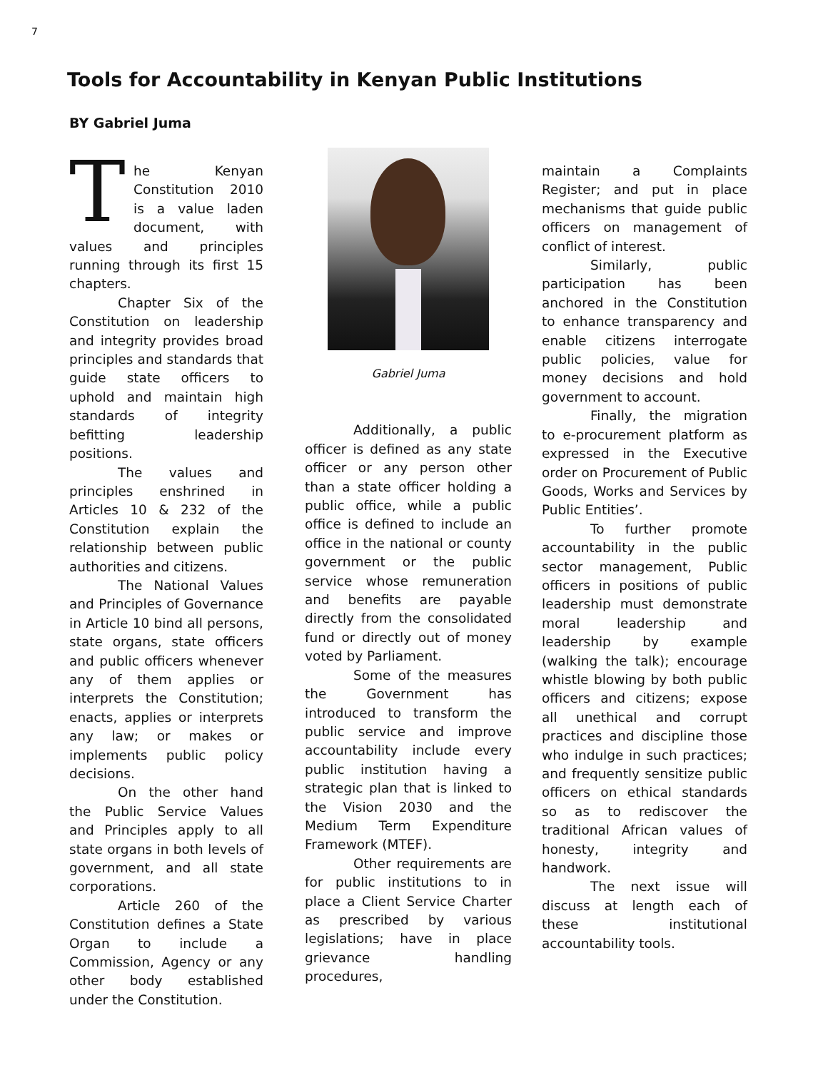7
Tools for Accountability in Kenyan Public Institutions
BY Gabriel Juma
The Kenyan Constitution 2010 is a value laden document, with values and principles running through its first 15 chapters.
Chapter Six of the Constitution on leadership and integrity provides broad principles and standards that guide state officers to uphold and maintain high standards of integrity befitting leadership positions.
The values and principles enshrined in Articles 10 & 232 of the Constitution explain the relationship between public authorities and citizens.
The National Values and Principles of Governance in Article 10 bind all persons, state organs, state officers and public officers whenever any of them applies or interprets the Constitution; enacts, applies or interprets any law; or makes or implements public policy decisions.
On the other hand the Public Service Values and Principles apply to all state organs in both levels of government, and all state corporations.
Article 260 of the Constitution defines a State Organ to include a Commission, Agency or any other body established under the Constitution.
Gabriel Juma
Additionally, a public officer is defined as any state officer or any person other than a state officer holding a public office, while a public office is defined to include an office in the national or county government or the public service whose remuneration and benefits are payable directly from the consolidated fund or directly out of money voted by Parliament.
Some of the measures the Government has introduced to transform the public service and improve accountability include every public institution having a strategic plan that is linked to the Vision 2030 and the Medium Term Expenditure Framework (MTEF).
Other requirements are for public institutions to in place a Client Service Charter as prescribed by various legislations; have in place grievance handling procedures,
maintain a Complaints Register; and put in place mechanisms that guide public officers on management of conflict of interest.
Similarly, public participation has been anchored in the Constitution to enhance transparency and enable citizens interrogate public policies, value for money decisions and hold government to account.
Finally, the migration to e-procurement platform as expressed in the Executive order on Procurement of Public Goods, Works and Services by Public Entities’.
To further promote accountability in the public sector management, Public officers in positions of public leadership must demonstrate moral leadership and leadership by example (walking the talk); encourage whistle blowing by both public officers and citizens; expose all unethical and corrupt practices and discipline those who indulge in such practices; and frequently sensitize public officers on ethical standards so as to rediscover the traditional African values of honesty, integrity and handwork.
The next issue will discuss at length each of these institutional accountability tools.